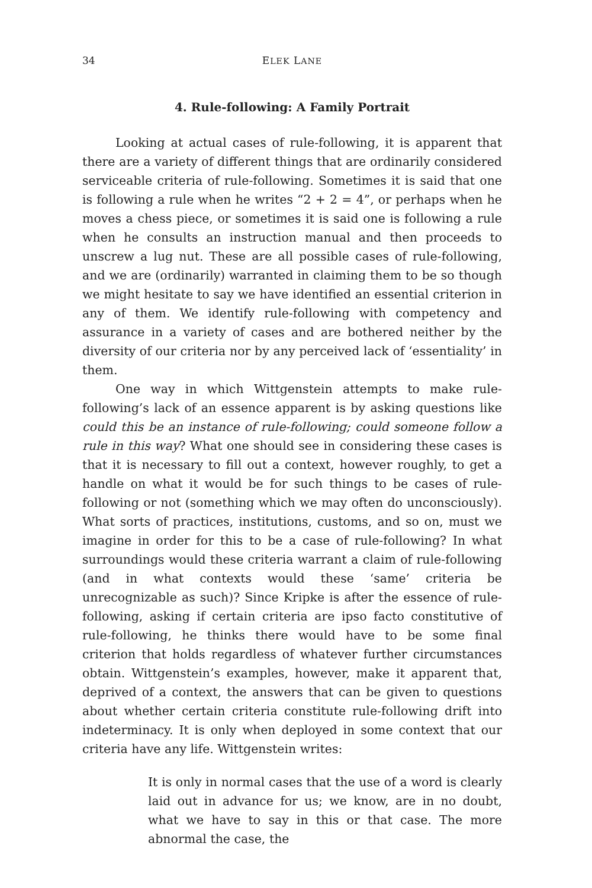34 ELEK LANE
4. Rule-following: A Family Portrait
Looking at actual cases of rule-following, it is apparent that there are a variety of different things that are ordinarily considered serviceable criteria of rule-following. Sometimes it is said that one is following a rule when he writes “2 + 2 = 4”, or perhaps when he moves a chess piece, or sometimes it is said one is following a rule when he consults an instruction manual and then proceeds to unscrew a lug nut. These are all possible cases of rule-following, and we are (ordinarily) warranted in claiming them to be so though we might hesitate to say we have identified an essential criterion in any of them. We identify rule-following with competency and assurance in a variety of cases and are bothered neither by the diversity of our criteria nor by any perceived lack of ‘essentiality’ in them.
One way in which Wittgenstein attempts to make rule-following’s lack of an essence apparent is by asking questions like could this be an instance of rule-following; could someone follow a rule in this way? What one should see in considering these cases is that it is necessary to fill out a context, however roughly, to get a handle on what it would be for such things to be cases of rule-following or not (something which we may often do unconsciously). What sorts of practices, institutions, customs, and so on, must we imagine in order for this to be a case of rule-following? In what surroundings would these criteria warrant a claim of rule-following (and in what contexts would these ‘same’ criteria be unrecognizable as such)? Since Kripke is after the essence of rule-following, asking if certain criteria are ipso facto constitutive of rule-following, he thinks there would have to be some final criterion that holds regardless of whatever further circumstances obtain. Wittgenstein’s examples, however, make it apparent that, deprived of a context, the answers that can be given to questions about whether certain criteria constitute rule-following drift into indeterminacy. It is only when deployed in some context that our criteria have any life. Wittgenstein writes:
It is only in normal cases that the use of a word is clearly laid out in advance for us; we know, are in no doubt, what we have to say in this or that case. The more abnormal the case, the